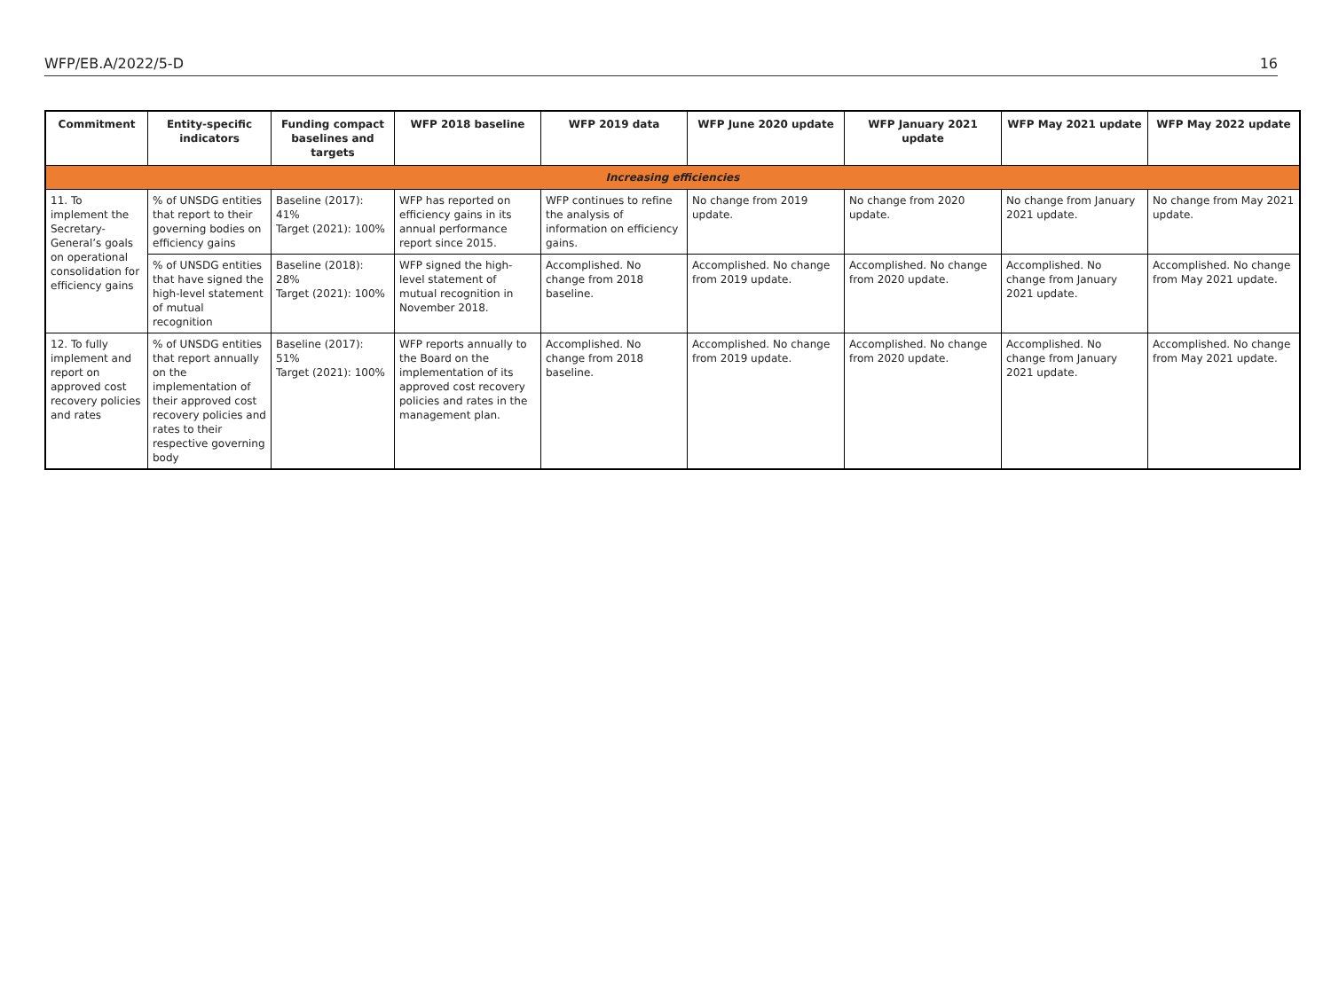WFP/EB.A/2022/5-D 16
| Commitment | Entity-specific indicators | Funding compact baselines and targets | WFP 2018 baseline | WFP 2019 data | WFP June 2020 update | WFP January 2021 update | WFP May 2021 update | WFP May 2022 update |
| --- | --- | --- | --- | --- | --- | --- | --- | --- |
| Increasing efficiencies | | | | | | | | |
| 11. To implement the Secretary-General’s goals on operational consolidation for efficiency gains | % of UNSDG entities that report to their governing bodies on efficiency gains | Baseline (2017): 41% Target (2021): 100% | WFP has reported on efficiency gains in its annual performance report since 2015. | WFP continues to refine the analysis of information on efficiency gains. | No change from 2019 update. | No change from 2020 update. | No change from January 2021 update. | No change from May 2021 update. |
| | % of UNSDG entities that have signed the high-level statement of mutual recognition | Baseline (2018): 28% Target (2021): 100% | WFP signed the high-level statement of mutual recognition in November 2018. | Accomplished. No change from 2018 baseline. | Accomplished. No change from 2019 update. | Accomplished. No change from 2020 update. | Accomplished. No change from January 2021 update. | Accomplished. No change from May 2021 update. |
| 12. To fully implement and report on approved cost recovery policies and rates | % of UNSDG entities that report annually on the implementation of their approved cost recovery policies and rates to their respective governing body | Baseline (2017): 51% Target (2021): 100% | WFP reports annually to the Board on the implementation of its approved cost recovery policies and rates in the management plan. | Accomplished. No change from 2018 baseline. | Accomplished. No change from 2019 update. | Accomplished. No change from 2020 update. | Accomplished. No change from January 2021 update. | Accomplished. No change from May 2021 update. |